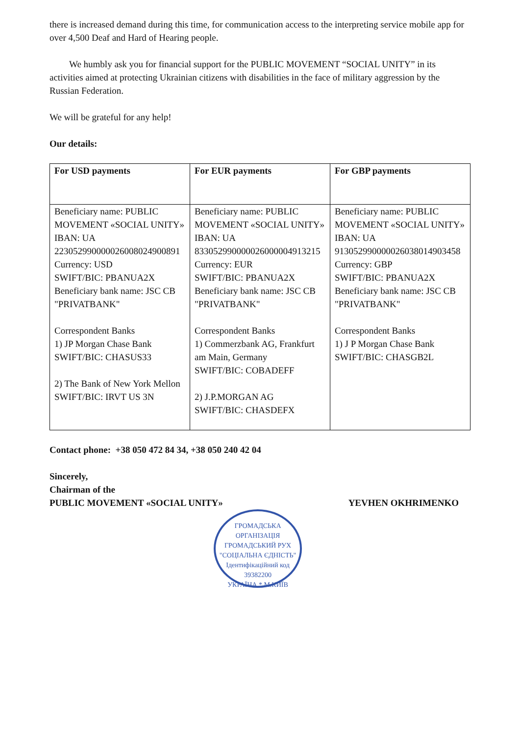there is increased demand during this time, for communication access to the interpreting service mobile app for over 4,500 Deaf and Hard of Hearing people.
We humbly ask you for financial support for the PUBLIC MOVEMENT “SOCIAL UNITY” in its activities aimed at protecting Ukrainian citizens with disabilities in the face of military aggression by the Russian Federation.
We will be grateful for any help!
Our details:
| For USD payments | For EUR payments | For GBP payments |
| --- | --- | --- |
| Beneficiary name: PUBLIC MOVEMENT «SOCIAL UNITY» IBAN: UA 223052990000026008024900891 Currency: USD SWIFT/BIC: PBANUA2X Beneficiary bank name: JSC CB "PRIVATBANK" Correspondent Banks 1) JP Morgan Chase Bank SWIFT/BIC: CHASUS33 2) The Bank of New York Mellon SWIFT/BIC: IRVT US 3N | Beneficiary name: PUBLIC MOVEMENT «SOCIAL UNITY» IBAN: UA 833052990000026000004913215 Currency: EUR SWIFT/BIC: PBANUA2X Beneficiary bank name: JSC CB "PRIVATBANK" Correspondent Banks 1) Commerzbank AG, Frankfurt am Main, Germany SWIFT/BIC: COBADEFF 2) J.P.MORGAN AG SWIFT/BIC: CHASDEFX | Beneficiary name: PUBLIC MOVEMENT «SOCIAL UNITY» IBAN: UA 913052990000026038014903458 Currency: GBP SWIFT/BIC: PBANUA2X Beneficiary bank name: JSC CB "PRIVATBANK" Correspondent Banks 1) J P Morgan Chase Bank SWIFT/BIC: CHASGB2L |
Contact phone: +38 050 472 84 34, +38 050 240 42 04
Sincerely,
Chairman of the
PUBLIC MOVEMENT «SOCIAL UNITY» YEVHEN OKHRIMENKO
ГРОМАДСЬКА ОРГАНІЗАЦІЯ
ГРОМАДСЬКИЙ РУХ
"СОЦІАЛЬНА ЄДНІСТЬ"
Ідентифікаційний код
39382200
УКРАЇНА * М.КИЇВ